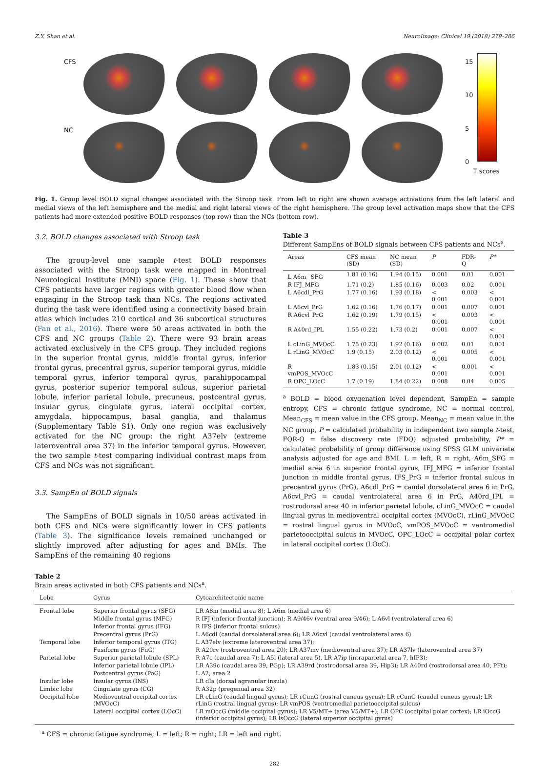Z.Y. Shan et al. NeuroImage: Clinical 19 (2018) 279–286
CFS
NC
15
10
5
0
T scores
Fig. 1. Group level BOLD signal changes associated with the Stroop task. From left to right are shown average activations from the left lateral and medial views of the left hemisphere and the medial and right lateral views of the right hemisphere. The group level activation maps show that the CFS patients had more extended positive BOLD responses (top row) than the NCs (bottom row).
3.2. BOLD changes associated with Stroop task
The group-level one sample t-test BOLD responses associated with the Stroop task were mapped in Montreal Neurological Institute (MNI) space (Fig. 1). These show that CFS patients have larger regions with greater blood flow when engaging in the Stroop task than NCs. The regions activated during the task were identified using a connectivity based brain atlas which includes 210 cortical and 36 subcortical structures (Fan et al., 2016). There were 50 areas activated in both the CFS and NC groups (Table 2). There were 93 brain areas activated exclusively in the CFS group. They included regions in the superior frontal gyrus, middle frontal gyrus, inferior frontal gyrus, precentral gyrus, superior temporal gyrus, middle temporal gyrus, inferior temporal gyrus, parahippocampal gyrus, posterior superior temporal sulcus, superior parietal lobule, inferior parietal lobule, precuneus, postcentral gyrus, insular gyrus, cingulate gyrus, lateral occipital cortex, amygdala, hippocampus, basal ganglia, and thalamus (Supplementary Table S1). Only one region was exclusively activated for the NC group: the right A37elv (extreme lateroventral area 37) in the inferior temporal gyrus. However, the two sample t-test comparing individual contrast maps from CFS and NCs was not significant.
3.3. SampEn of BOLD signals
The SampEns of BOLD signals in 10/50 areas activated in both CFS and NCs were significantly lower in CFS patients (Table 3). The significance levels remained unchanged or slightly improved after adjusting for ages and BMIs. The SampEns of the remaining 40 regions
Table 3
Different SampEns of BOLD signals between CFS patients and NCs<sup>a</sup>.
| Areas | CFS mean (SD) | NC mean (SD) | P | FDR-Q | P* |
| --- | --- | --- | --- | --- | --- |
| L A6m_ SFG | 1.81 (0.16) | 1.94 (0.15) | 0.001 | 0.01 | 0.001 |
| R IFJ_MFG | 1.71 (0.2) | 1.85 (0.16) | 0.003 | 0.02 | 0.001 |
| L A6cdl_PrG | 1.77 (0.16) | 1.93 (0.18) | < 0.001 | 0.003 | < 0.001 |
| L A6cvl_PrG | 1.62 (0.16) | 1.76 (0.17) | 0.001 | 0.007 | 0.001 |
| R A6cvl_PrG | 1.62 (0.19) | 1.79 (0.15) | < 0.001 | 0.003 | < 0.001 |
| R A40rd_IPL | 1.55 (0.22) | 1.73 (0.2) | 0.001 | 0.007 | < 0.001 |
| L cLinG_MVOcC | 1.75 (0.23) | 1.92 (0.16) | 0.002 | 0.01 | 0.001 |
| L rLinG_MVOcC | 1.9 (0.15) | 2.03 (0.12) | < 0.001 | 0.005 | < 0.001 |
| R vmPOS_MVOcC | 1.83 (0.15) | 2.01 (0.12) | < 0.001 | 0.001 | < 0.001 |
| R OPC_LOcC | 1.7 (0.19) | 1.84 (0.22) | 0.008 | 0.04 | 0.005 |
<sup>a</sup> BOLD = blood oxygenation level dependent, SampEn = sample entropy, CFS = chronic fatigue syndrome, NC = normal control, Mean<sub>CFS</sub> = mean value in the CFS group, Mean<sub>NC</sub> = mean value in the NC group, P = calculated probability in independent two sample t-test, FQR-Q = false discovery rate (FDQ) adjusted probability, P* = calculated probability of group difference using SPSS GLM univariate analysis adjusted for age and BMI. L = left, R = right, A6m_SFG = medial area 6 in superior frontal gyrus, IFJ_MFG = inferior frontal junction in middle frontal gyrus, IFS_PrG = inferior frontal sulcus in precentral gyrus (PrG), A6cdl_PrG = caudal dorsolateral area 6 in PrG, A6cvl_PrG = caudal ventrolateral area 6 in PrG, A40rd_IPL = rostrodorsal area 40 in inferior parietal lobule, cLinG_MVOcC = caudal lingual gyrus in medioventral occipital cortex (MVOcC), rLinG_MVOcC = rostral lingual gyrus in MVOcC, vmPOS_MVOcC = ventromedial parietooccipital sulcus in MVOcC, OPC_LOcC = occipital polar cortex in lateral occipital cortex (LOcC).
Table 2
Brain areas activated in both CFS patients and NCs<sup>a</sup>.
| Lobe | Gyrus | Cytoarchitectonic name |
| --- | --- | --- |
| Frontal lobe | Superior frontal gyrus (SFG) | LR A8m (medial area 8); L A6m (medial area 6) |
| | Middle frontal gyrus (MFG) | R IFJ (inferior frontal junction); R A9/46v (ventral area 9/46); L A6vl (ventrolateral area 6) |
| | Inferior frontal gyrus (IFG) | R IFS (inferior frontal sulcus) |
| | Precentral gyrus (PrG) | L A6cdl (caudal dorsolateral area 6); LR A6cvl (caudal ventrolateral area 6) |
| Temporal lobe | Inferior temporal gyrus (ITG) | L A37elv (extreme lateroventral area 37); |
| | Fusiform gyrus (FuG) | R A20rv (rostroventral area 20); LR A37mv (medioventral area 37); LR A37lv (lateroventral area 37) |
| Parietal lobe | Superior parietal lobule (SPL) | R A7c (caudal area 7); L A5l (lateral area 5), LR A7ip (intraparietal area 7, hIP3); |
| | Inferior parietal lobule (IPL) | LR A39c (caudal area 39, PGp); LR A39rd (rostrodorsal area 39, Hip3); LR A40rd (rostrodorsal area 40, PFt); |
| | Postcentral gyrus (PoG) | L A2, area 2 |
| Insular lobe | Insular gyrus (INS) | LR dIa (dorsal agranular insula) |
| Limbic lobe | Cingulate gyrus (CG) | R A32p (pregenual area 32) |
| Occipital lobe | Medioventral occipital cortex (MVOcC) | LR cLinG (caudal lingual gyrus); LR rCunG (rostral cuneus gyrus); LR cCunG (caudal cuneus gyrus); LR rLinG (rostral lingual gyrus); LR vmPOS (ventromedial parietooccipital sulcus) |
| | Lateral occipital cortex (LOcC) | LR mOccG (middle occipital gyrus); LR V5/MT+ (area V5/MT+); LR OPC (occipital polar cortex); LR iOccG (inferior occipital gyrus); LR lsOccG (lateral superior occipital gyrus) |
<sup>a</sup> CFS = chronic fatigue syndrome; L = left; R = right; LR = left and right.
282